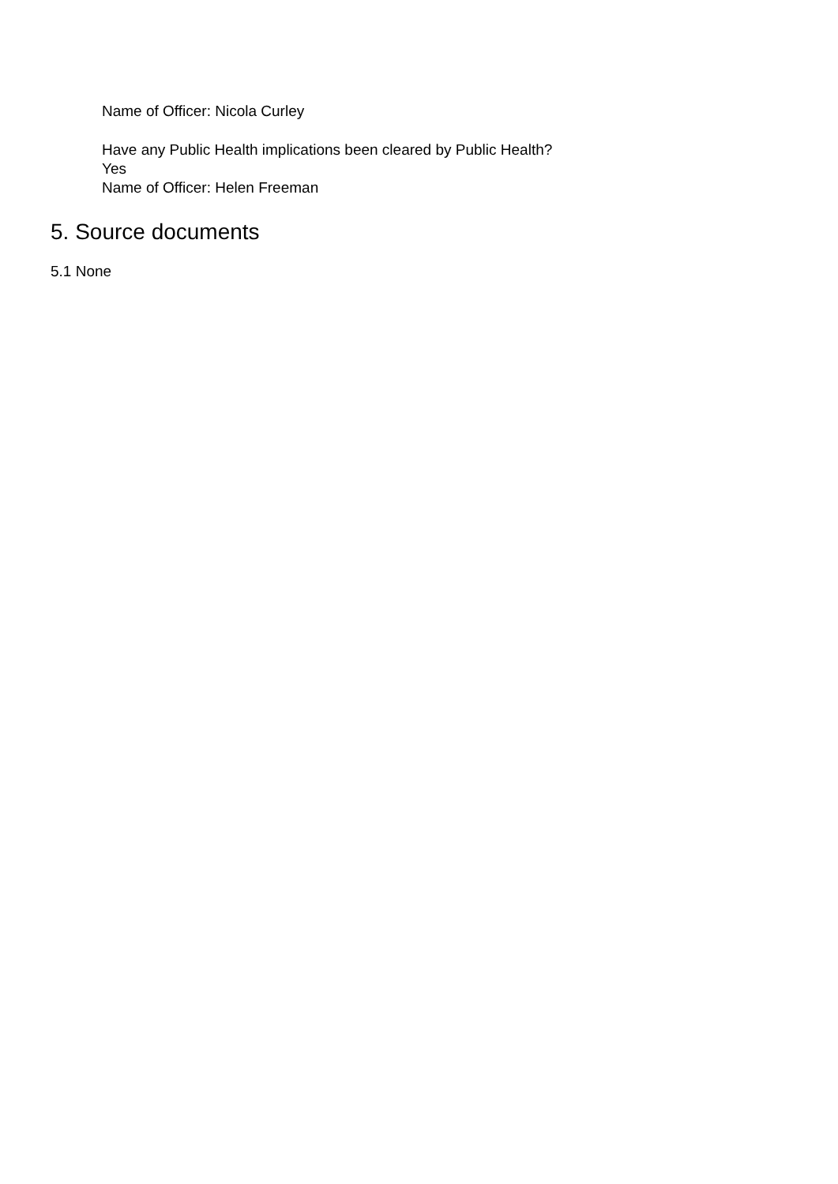Name of Officer: Nicola Curley
Have any Public Health implications been cleared by Public Health?
Yes
Name of Officer: Helen Freeman
5. Source documents
5.1 None